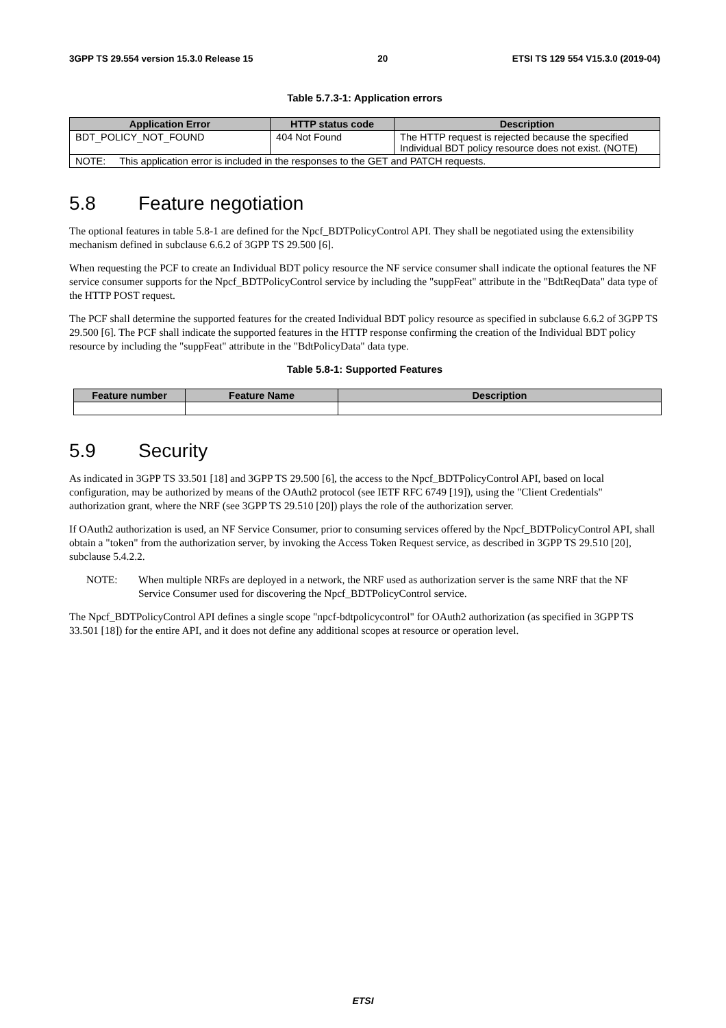3GPP TS 29.554 version 15.3.0 Release 15 20 ETSI TS 129 554 V15.3.0 (2019-04)
Table 5.7.3-1: Application errors
| Application Error | HTTP status code | Description |
| --- | --- | --- |
| BDT_POLICY_NOT_FOUND | 404 Not Found | The HTTP request is rejected because the specified Individual BDT policy resource does not exist. (NOTE) |
| NOTE: This application error is included in the responses to the GET and PATCH requests. | | |
5.8 Feature negotiation
The optional features in table 5.8-1 are defined for the Npcf_BDTPolicyControl API. They shall be negotiated using the extensibility mechanism defined in subclause 6.6.2 of 3GPP TS 29.500 [6].
When requesting the PCF to create an Individual BDT policy resource the NF service consumer shall indicate the optional features the NF service consumer supports for the Npcf_BDTPolicyControl service by including the "suppFeat" attribute in the "BdtReqData" data type of the HTTP POST request.
The PCF shall determine the supported features for the created Individual BDT policy resource as specified in subclause 6.6.2 of 3GPP TS 29.500 [6]. The PCF shall indicate the supported features in the HTTP response confirming the creation of the Individual BDT policy resource by including the "suppFeat" attribute in the "BdtPolicyData" data type.
Table 5.8-1: Supported Features
| Feature number | Feature Name | Description |
| --- | --- | --- |
5.9 Security
As indicated in 3GPP TS 33.501 [18] and 3GPP TS 29.500 [6], the access to the Npcf_BDTPolicyControl API, based on local configuration, may be authorized by means of the OAuth2 protocol (see IETF RFC 6749 [19]), using the "Client Credentials" authorization grant, where the NRF (see 3GPP TS 29.510 [20]) plays the role of the authorization server.
If OAuth2 authorization is used, an NF Service Consumer, prior to consuming services offered by the Npcf_BDTPolicyControl API, shall obtain a "token" from the authorization server, by invoking the Access Token Request service, as described in 3GPP TS 29.510 [20], subclause 5.4.2.2.
NOTE: When multiple NRFs are deployed in a network, the NRF used as authorization server is the same NRF that the NF Service Consumer used for discovering the Npcf_BDTPolicyControl service.
The Npcf_BDTPolicyControl API defines a single scope "npcf-bdtpolicycontrol" for OAuth2 authorization (as specified in 3GPP TS 33.501 [18]) for the entire API, and it does not define any additional scopes at resource or operation level.
ETSI